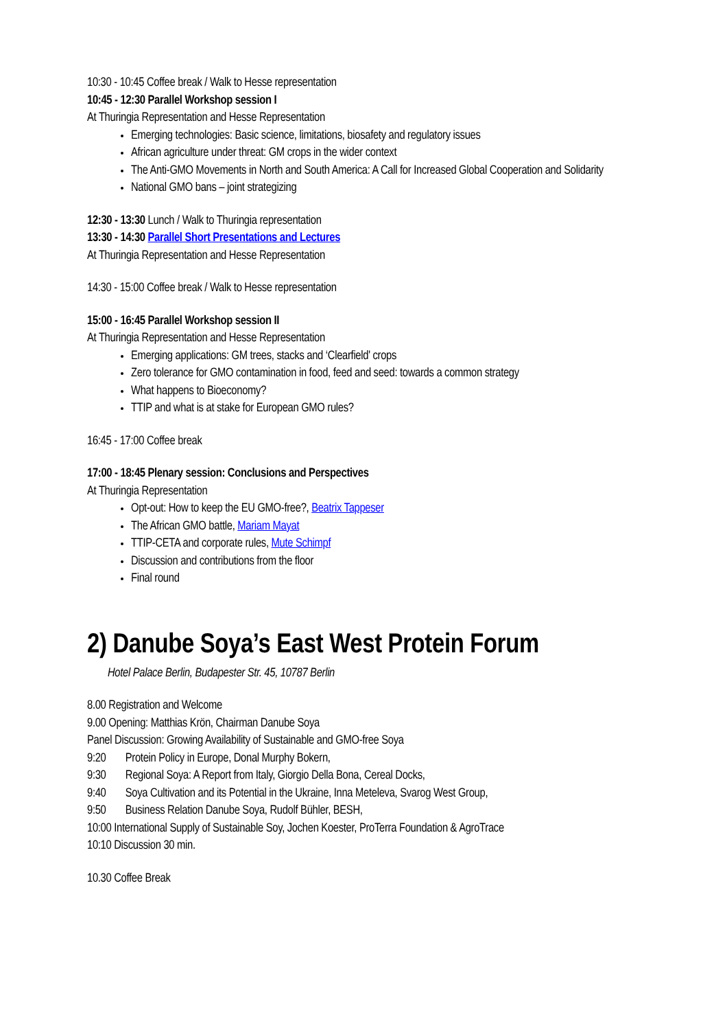10:30 - 10:45 Coffee break / Walk to Hesse representation
10:45 - 12:30 Parallel Workshop session I
At Thuringia Representation and Hesse Representation
Emerging technologies: Basic science, limitations, biosafety and regulatory issues
African agriculture under threat: GM crops in the wider context
The Anti-GMO Movements in North and South America: A Call for Increased Global Cooperation and Solidarity
National GMO bans – joint strategizing
12:30 - 13:30 Lunch / Walk to Thuringia representation
13:30 - 14:30 Parallel Short Presentations and Lectures
At Thuringia Representation and Hesse Representation
14:30 - 15:00 Coffee break / Walk to Hesse representation
15:00 - 16:45 Parallel Workshop session II
At Thuringia Representation and Hesse Representation
Emerging applications: GM trees, stacks and ‘Clearfield' crops
Zero tolerance for GMO contamination in food, feed and seed: towards a common strategy
What happens to Bioeconomy?
TTIP and what is at stake for European GMO rules?
16:45 - 17:00 Coffee break
17:00 - 18:45 Plenary session: Conclusions and Perspectives
At Thuringia Representation
Opt-out: How to keep the EU GMO-free?, Beatrix Tappeser
The African GMO battle, Mariam Mayat
TTIP-CETA and corporate rules, Mute Schimpf
Discussion and contributions from the floor
Final round
2) Danube Soya’s East West Protein Forum
Hotel Palace Berlin, Budapester Str. 45, 10787 Berlin
8.00 Registration and Welcome
9.00 Opening: Matthias Krön, Chairman Danube Soya
Panel Discussion: Growing Availability of Sustainable and GMO-free Soya
9:20 Protein Policy in Europe, Donal Murphy Bokern,
9:30 Regional Soya: A Report from Italy, Giorgio Della Bona, Cereal Docks,
9:40 Soya Cultivation and its Potential in the Ukraine, Inna Meteleva, Svarog West Group,
9:50 Business Relation Danube Soya, Rudolf Bühler, BESH,
10:00 International Supply of Sustainable Soy, Jochen Koester, ProTerra Foundation & AgroTrace
10:10 Discussion 30 min.
10.30 Coffee Break